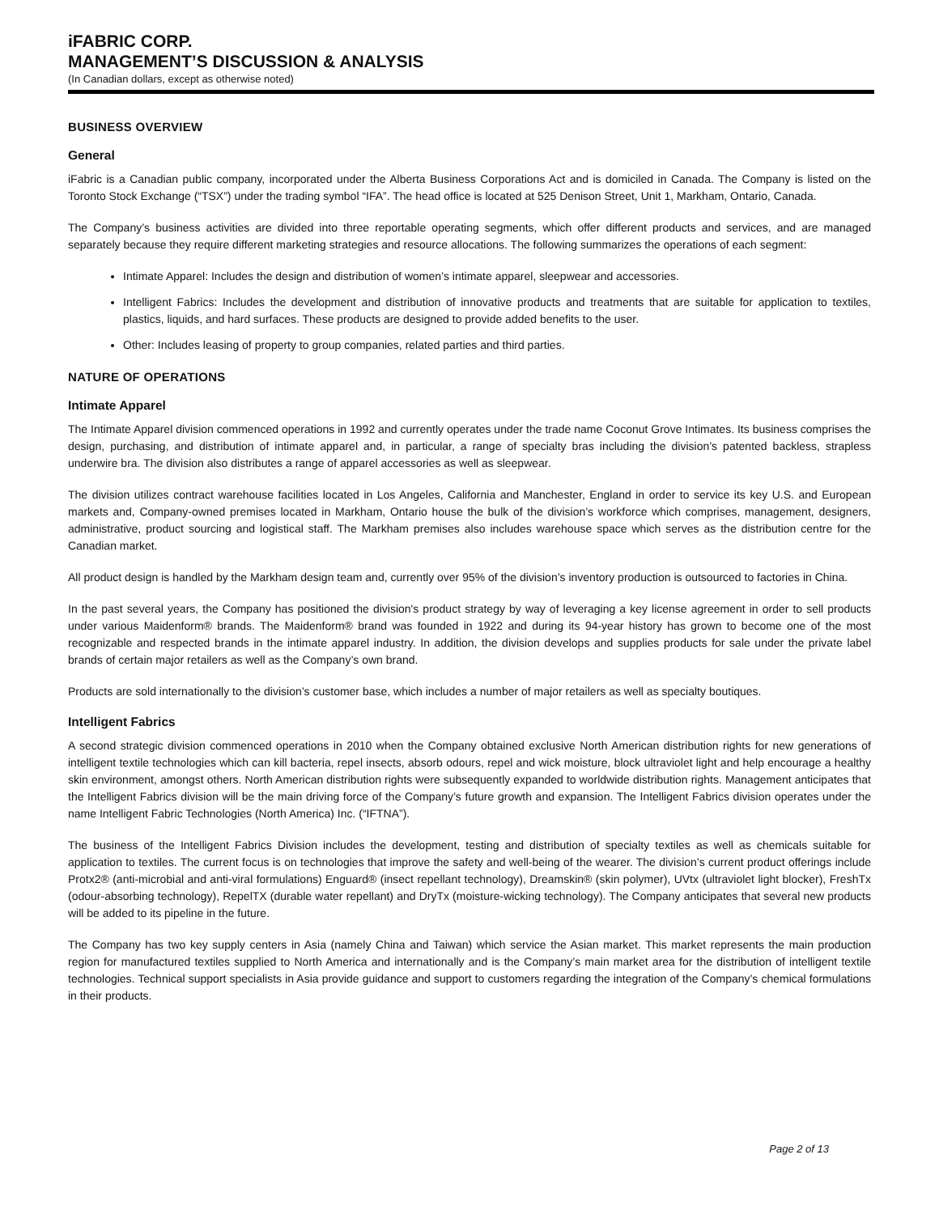iFABRIC CORP.
MANAGEMENT’S DISCUSSION & ANALYSIS
(In Canadian dollars, except as otherwise noted)
BUSINESS OVERVIEW
General
iFabric is a Canadian public company, incorporated under the Alberta Business Corporations Act and is domiciled in Canada. The Company is listed on the Toronto Stock Exchange (“TSX”) under the trading symbol “IFA”. The head office is located at 525 Denison Street, Unit 1, Markham, Ontario, Canada.
The Company’s business activities are divided into three reportable operating segments, which offer different products and services, and are managed separately because they require different marketing strategies and resource allocations. The following summarizes the operations of each segment:
Intimate Apparel: Includes the design and distribution of women’s intimate apparel, sleepwear and accessories.
Intelligent Fabrics: Includes the development and distribution of innovative products and treatments that are suitable for application to textiles, plastics, liquids, and hard surfaces. These products are designed to provide added benefits to the user.
Other: Includes leasing of property to group companies, related parties and third parties.
NATURE OF OPERATIONS
Intimate Apparel
The Intimate Apparel division commenced operations in 1992 and currently operates under the trade name Coconut Grove Intimates. Its business comprises the design, purchasing, and distribution of intimate apparel and, in particular, a range of specialty bras including the division’s patented backless, strapless underwire bra. The division also distributes a range of apparel accessories as well as sleepwear.
The division utilizes contract warehouse facilities located in Los Angeles, California and Manchester, England in order to service its key U.S. and European markets and, Company-owned premises located in Markham, Ontario house the bulk of the division’s workforce which comprises, management, designers, administrative, product sourcing and logistical staff. The Markham premises also includes warehouse space which serves as the distribution centre for the Canadian market.
All product design is handled by the Markham design team and, currently over 95% of the division’s inventory production is outsourced to factories in China.
In the past several years, the Company has positioned the division's product strategy by way of leveraging a key license agreement in order to sell products under various Maidenform® brands. The Maidenform® brand was founded in 1922 and during its 94-year history has grown to become one of the most recognizable and respected brands in the intimate apparel industry. In addition, the division develops and supplies products for sale under the private label brands of certain major retailers as well as the Company’s own brand.
Products are sold internationally to the division’s customer base, which includes a number of major retailers as well as specialty boutiques.
Intelligent Fabrics
A second strategic division commenced operations in 2010 when the Company obtained exclusive North American distribution rights for new generations of intelligent textile technologies which can kill bacteria, repel insects, absorb odours, repel and wick moisture, block ultraviolet light and help encourage a healthy skin environment, amongst others. North American distribution rights were subsequently expanded to worldwide distribution rights. Management anticipates that the Intelligent Fabrics division will be the main driving force of the Company’s future growth and expansion. The Intelligent Fabrics division operates under the name Intelligent Fabric Technologies (North America) Inc. (“IFTNA”).
The business of the Intelligent Fabrics Division includes the development, testing and distribution of specialty textiles as well as chemicals suitable for application to textiles. The current focus is on technologies that improve the safety and well-being of the wearer. The division’s current product offerings include Protx2® (anti-microbial and anti-viral formulations) Enguard® (insect repellant technology), Dreamskin® (skin polymer), UVtx (ultraviolet light blocker), FreshTx (odour-absorbing technology), RepelTX (durable water repellant) and DryTx (moisture-wicking technology). The Company anticipates that several new products will be added to its pipeline in the future.
The Company has two key supply centers in Asia (namely China and Taiwan) which service the Asian market. This market represents the main production region for manufactured textiles supplied to North America and internationally and is the Company’s main market area for the distribution of intelligent textile technologies. Technical support specialists in Asia provide guidance and support to customers regarding the integration of the Company’s chemical formulations in their products.
Page 2 of 13